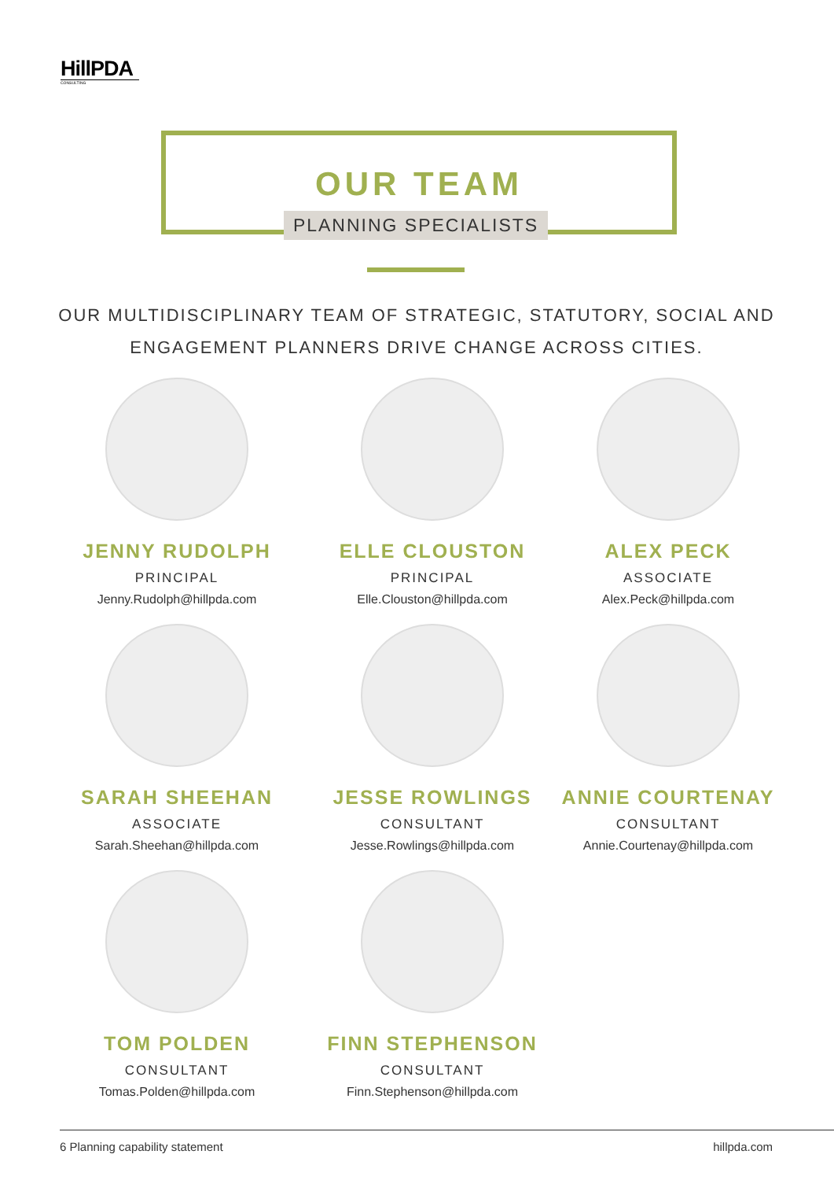HillPDA
CONSULTING
OUR TEAM
PLANNING SPECIALISTS
OUR MULTIDISCIPLINARY TEAM OF STRATEGIC, STATUTORY, SOCIAL AND ENGAGEMENT PLANNERS DRIVE CHANGE ACROSS CITIES.
JENNY RUDOLPH
PRINCIPAL
Jenny.Rudolph@hillpda.com
ELLE CLOUSTON
PRINCIPAL
Elle.Clouston@hillpda.com
ALEX PECK
ASSOCIATE
Alex.Peck@hillpda.com
SARAH SHEEHAN
ASSOCIATE
Sarah.Sheehan@hillpda.com
JESSE ROWLINGS
CONSULTANT
Jesse.Rowlings@hillpda.com
ANNIE COURTENAY
CONSULTANT
Annie.Courtenay@hillpda.com
TOM POLDEN
CONSULTANT
Tomas.Polden@hillpda.com
FINN STEPHENSON
CONSULTANT
Finn.Stephenson@hillpda.com
6 Planning capability statement hillpda.com